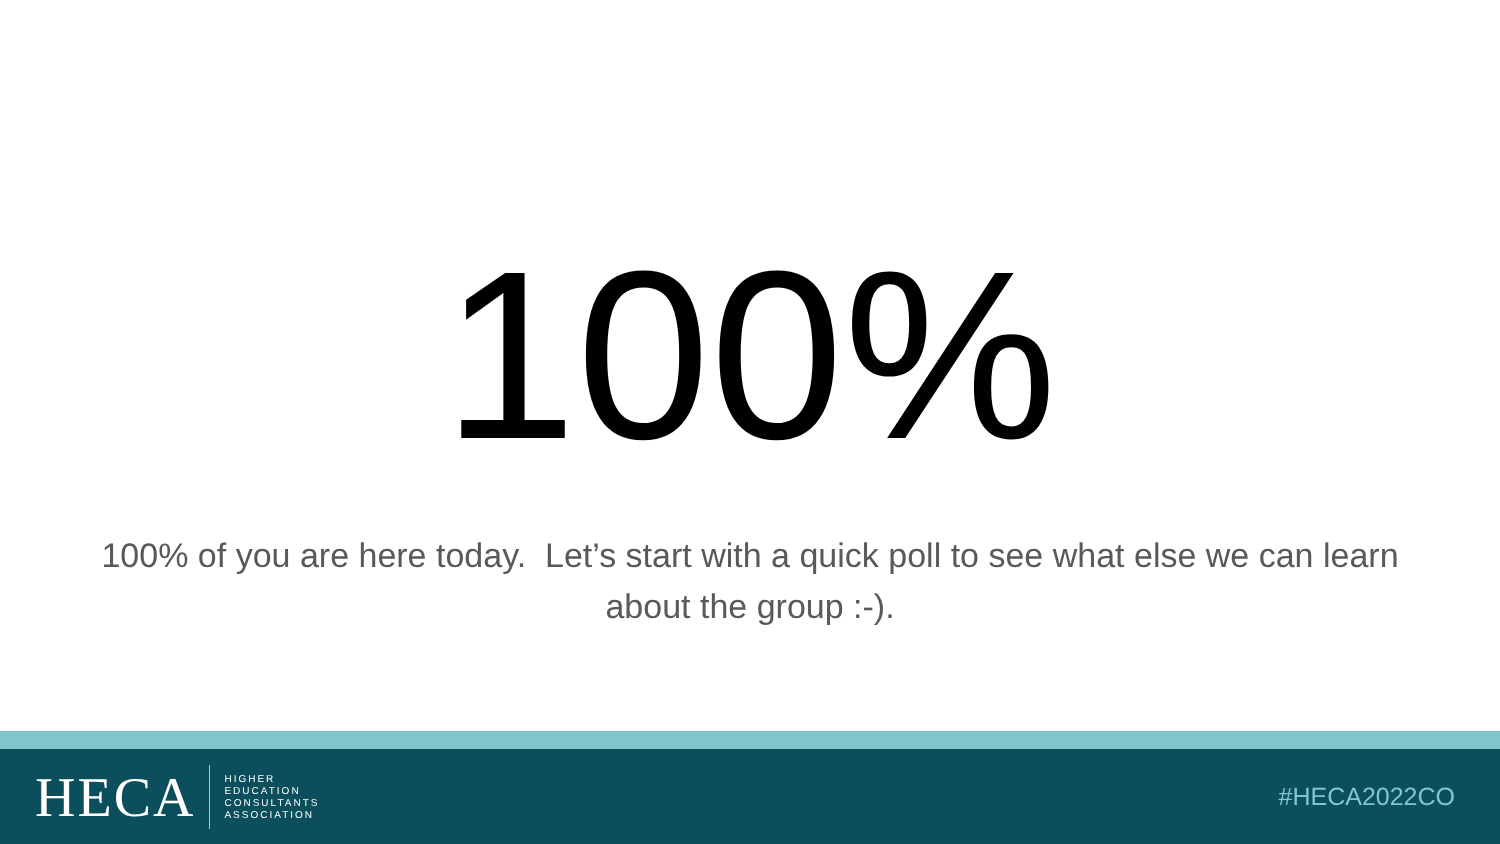100%
100% of you are here today. Let’s start with a quick poll to see what else we can learn about the group :-).
HECA
HIGHER
EDUCATION
CONSULTANTS
ASSOCIATION
#HECA2022CO